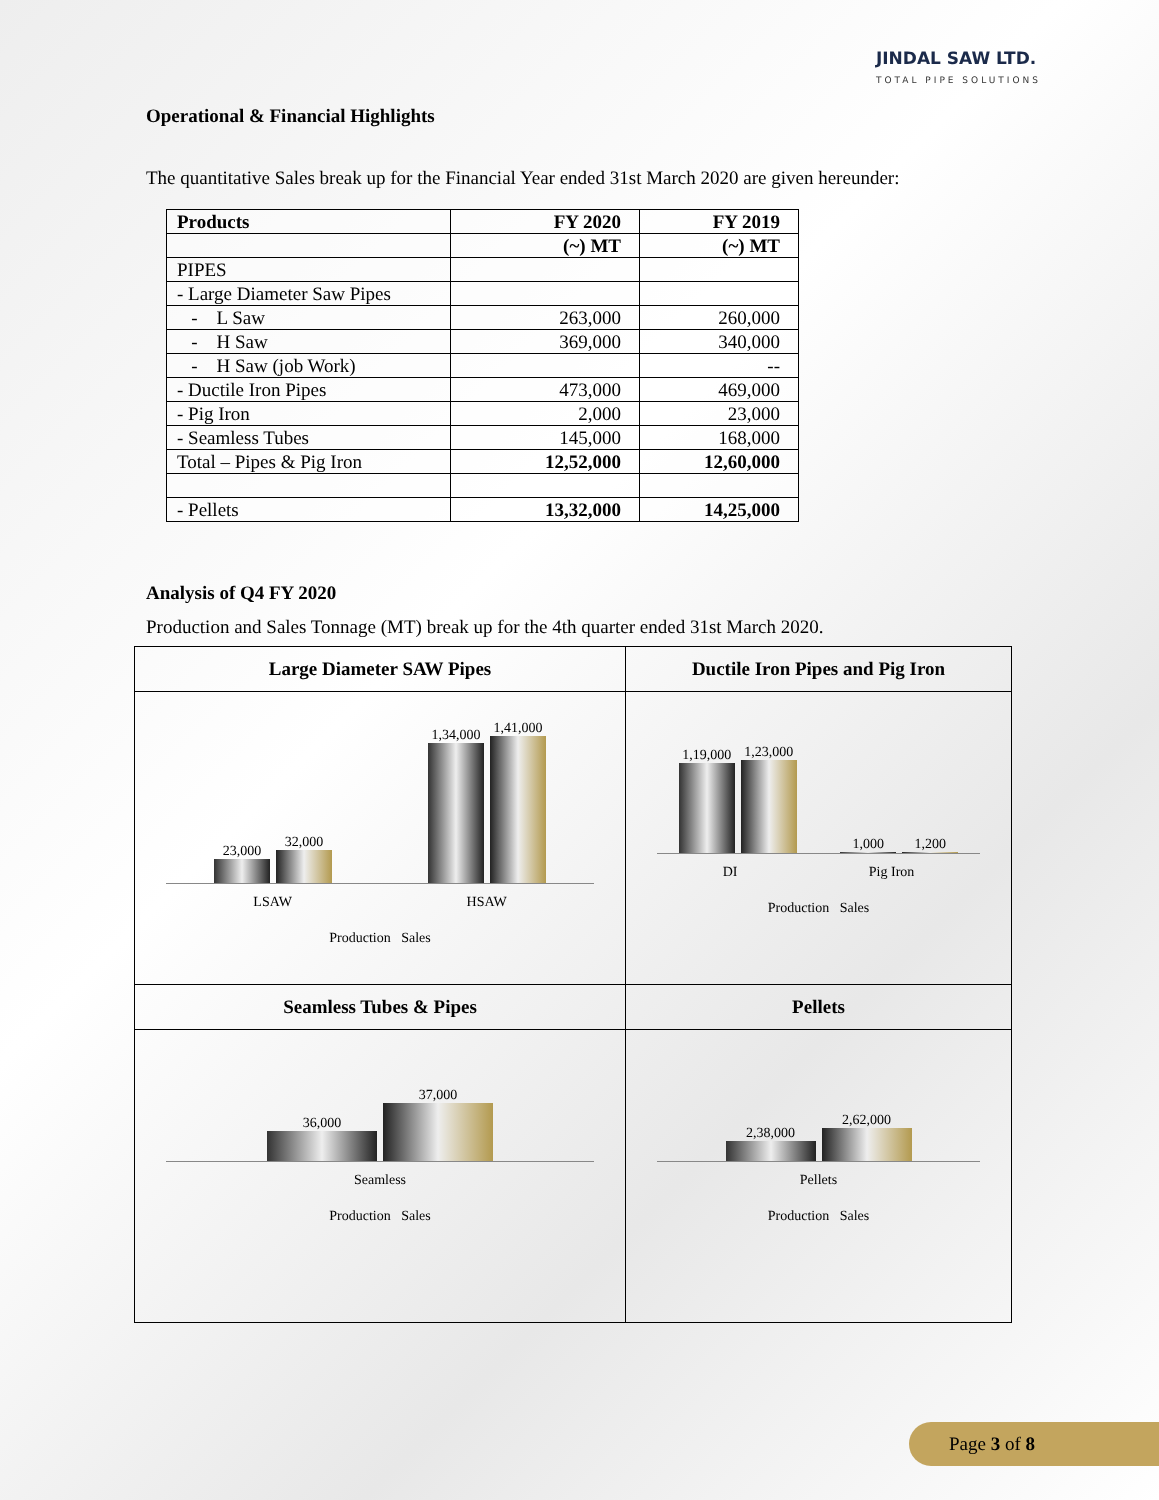JINDAL SAW LTD.
TOTAL PIPE SOLUTIONS
Operational & Financial Highlights
The quantitative Sales break up for the Financial Year ended 31st March 2020 are given hereunder:
| Products | FY 2020 | FY 2019 |
| --- | --- | --- |
| | (~) MT | (~) MT |
| PIPES | | |
| - Large Diameter Saw Pipes | | |
| - L Saw | 263,000 | 260,000 |
| - H Saw | 369,000 | 340,000 |
| - H Saw (job Work) | | -- |
| - Ductile Iron Pipes | 473,000 | 469,000 |
| - Pig Iron | 2,000 | 23,000 |
| - Seamless Tubes | 145,000 | 168,000 |
| Total – Pipes & Pig Iron | 12,52,000 | 12,60,000 |
| - Pellets | 13,32,000 | 14,25,000 |
Analysis of Q4 FY 2020
Production and Sales Tonnage (MT) break up for the 4th quarter ended 31st March 2020.
| Large Diameter SAW Pipes | Ductile Iron Pipes and Pig Iron |
| 23,000 32,000 1,34,000 1,41,000 LSAW HSAW Production Sales | 1,19,000 1,23,000 1,000 1,200 DI Pig Iron Production Sales |
| Seamless Tubes & Pipes | Pellets |
| 36,000 37,000 Seamless Production Sales | 2,38,000 2,62,000 Pellets Production Sales |
Page 3 of 8